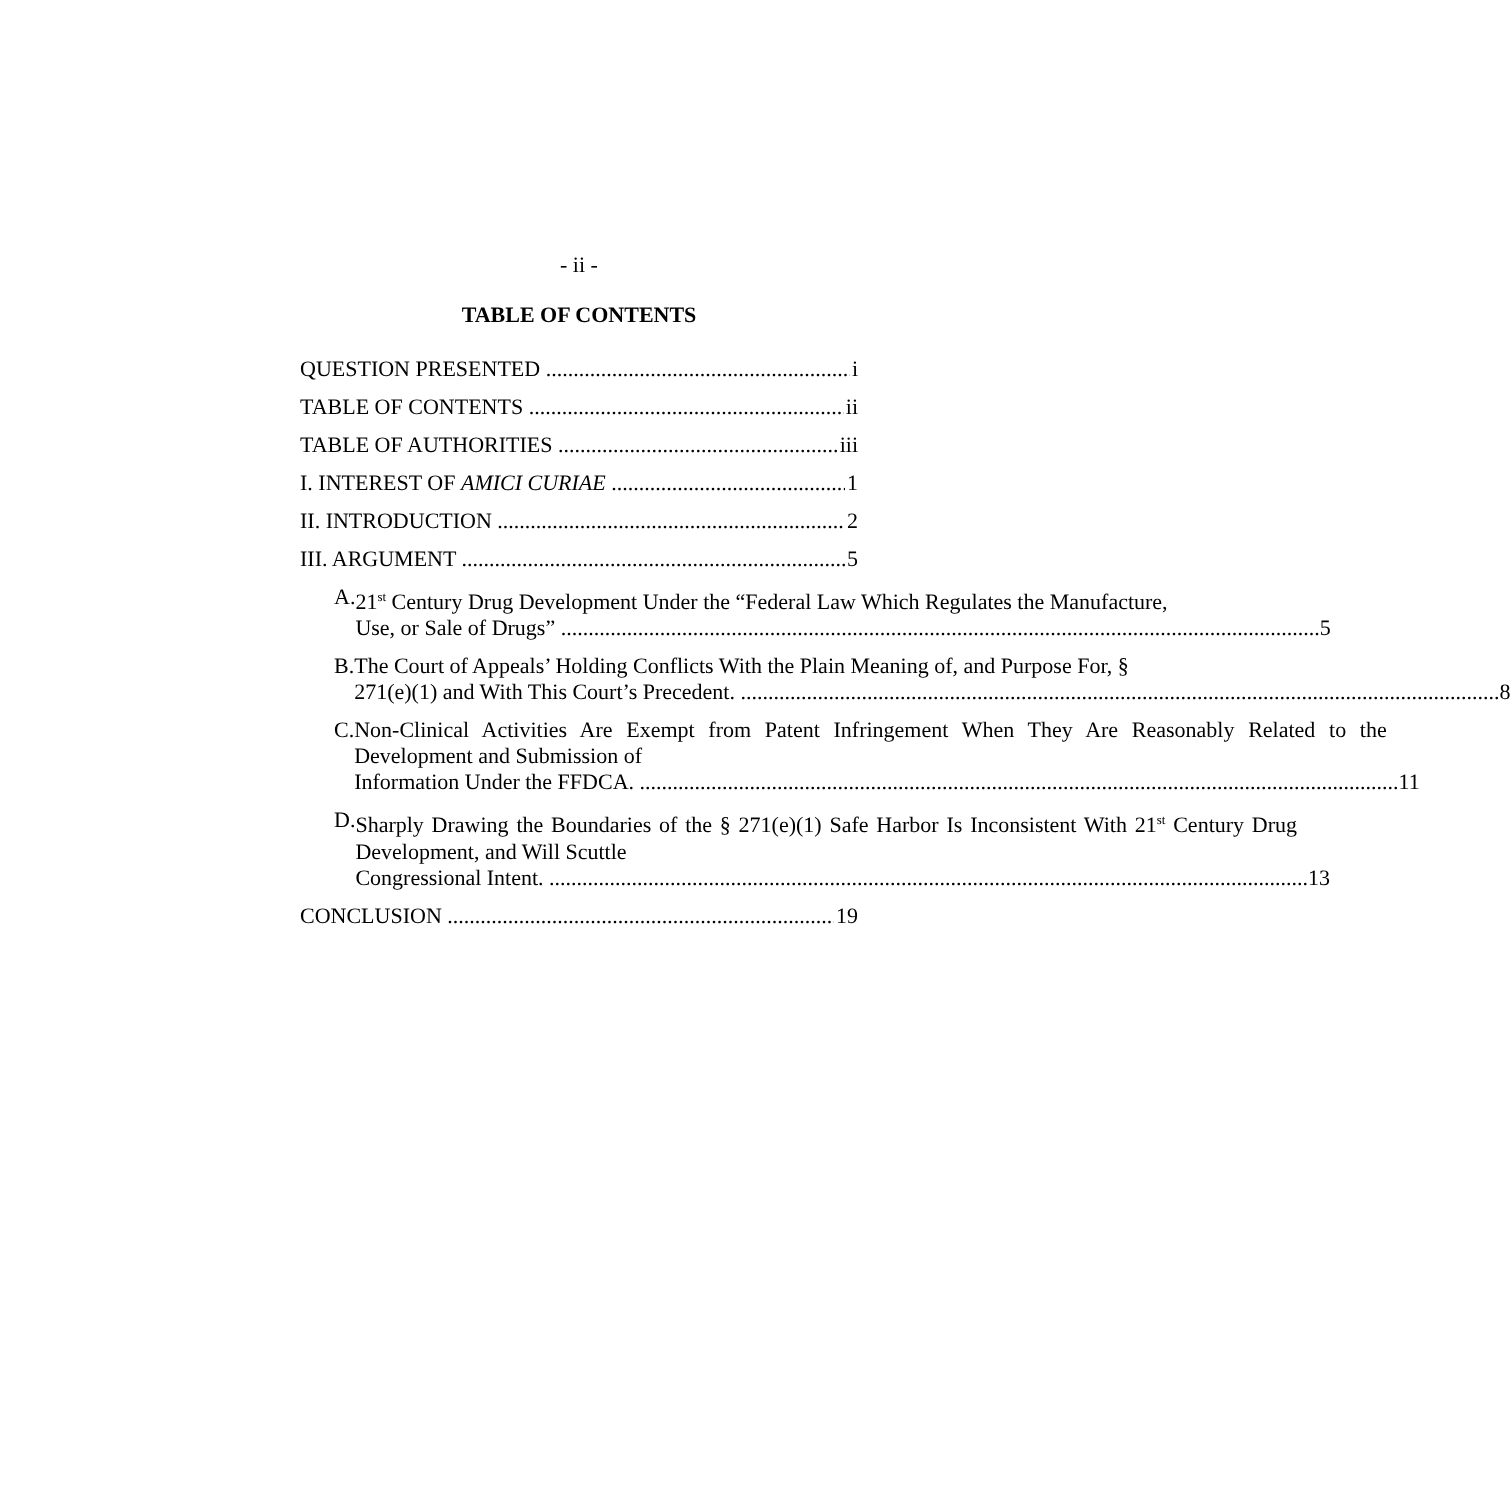- ii -
TABLE OF CONTENTS
QUESTION PRESENTED i
TABLE OF CONTENTS ii
TABLE OF AUTHORITIES iii
I. INTEREST OF AMICI CURIAE 1
II. INTRODUCTION 2
III. ARGUMENT 5
A. 21<sup>st</sup> Century Drug Development Under the “Federal Law Which Regulates the Manufacture,
Use, or Sale of Drugs” 5
B. The Court of Appeals’ Holding Conflicts With the Plain Meaning of, and Purpose For, §
271(e)(1) and With This Court’s Precedent. 8
C. Non-Clinical Activities Are Exempt from Patent Infringement When They Are Reasonably Related to the Development and Submission of
Information Under the FFDCA. 11
D. Sharply Drawing the Boundaries of the § 271(e)(1) Safe Harbor Is Inconsistent With 21<sup>st</sup> Century Drug Development, and Will Scuttle
Congressional Intent. 13
CONCLUSION 19